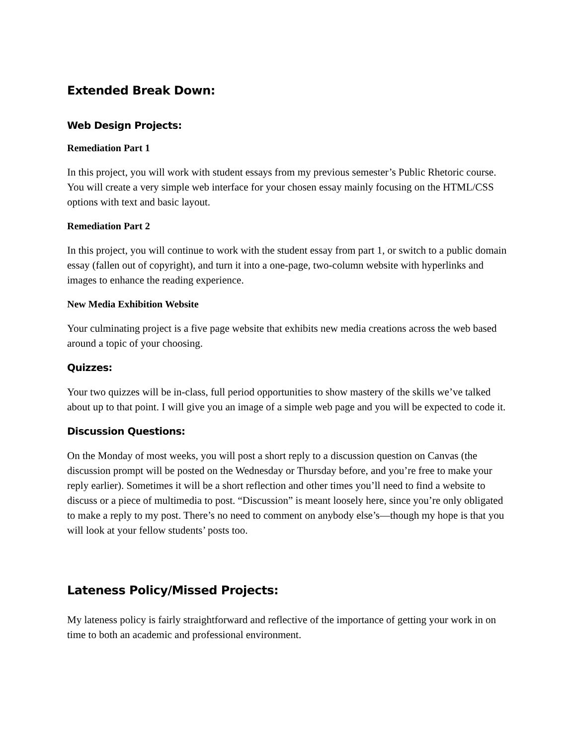Extended Break Down:
Web Design Projects:
Remediation Part 1
In this project, you will work with student essays from my previous semester’s Public Rhetoric course. You will create a very simple web interface for your chosen essay mainly focusing on the HTML/CSS options with text and basic layout.
Remediation Part 2
In this project, you will continue to work with the student essay from part 1, or switch to a public domain essay (fallen out of copyright), and turn it into a one-page, two-column website with hyperlinks and images to enhance the reading experience.
New Media Exhibition Website
Your culminating project is a five page website that exhibits new media creations across the web based around a topic of your choosing.
Quizzes:
Your two quizzes will be in-class, full period opportunities to show mastery of the skills we’ve talked about up to that point. I will give you an image of a simple web page and you will be expected to code it.
Discussion Questions:
On the Monday of most weeks, you will post a short reply to a discussion question on Canvas (the discussion prompt will be posted on the Wednesday or Thursday before, and you’re free to make your reply earlier). Sometimes it will be a short reflection and other times you’ll need to find a website to discuss or a piece of multimedia to post. “Discussion” is meant loosely here, since you’re only obligated to make a reply to my post. There’s no need to comment on anybody else’s—though my hope is that you will look at your fellow students’ posts too.
Lateness Policy/Missed Projects:
My lateness policy is fairly straightforward and reflective of the importance of getting your work in on time to both an academic and professional environment.